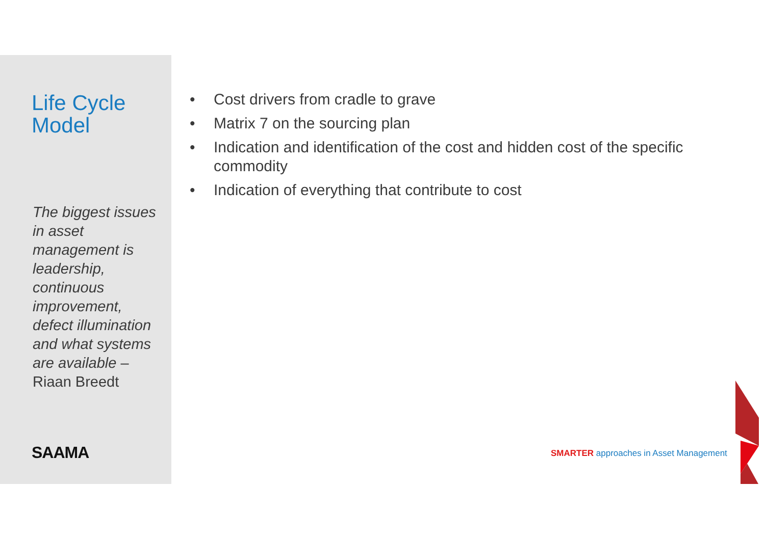Life Cycle
Model
The biggest issues in asset management is leadership, continuous improvement, defect illumination and what systems are available – Riaan Breedt
SAAMA
• Cost drivers from cradle to grave
• Matrix 7 on the sourcing plan
• Indication and identification of the cost and hidden cost of the specific commodity
• Indication of everything that contribute to cost
SMARTER approaches in Asset Management